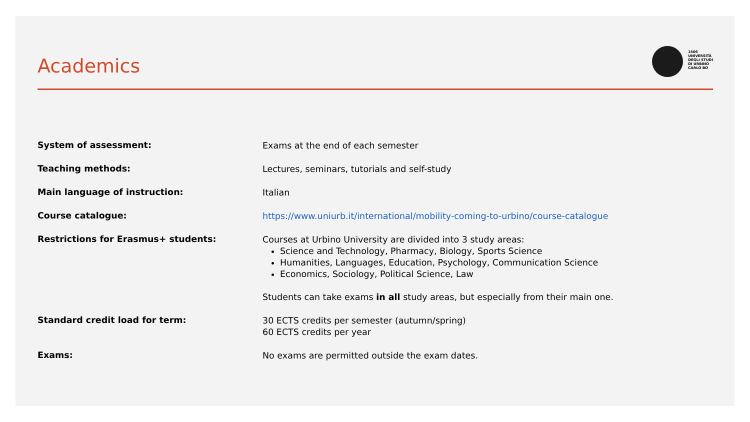Academics
1506
UNIVERSITÀ
DEGLI STUDI
DI URBINO
CARLO BO
System of assessment:
Exams at the end of each semester
Teaching methods:
Lectures, seminars, tutorials and self-study
Main language of instruction:
Italian
Course catalogue:
https://www.uniurb.it/international/mobility-coming-to-urbino/course-catalogue
Restrictions for Erasmus+ students:
Courses at Urbino University are divided into 3 study areas:
Science and Technology, Pharmacy, Biology, Sports Science
Humanities, Languages, Education, Psychology, Communication Science
Economics, Sociology, Political Science, Law
Students can take exams in all study areas, but especially from their main one.
Standard credit load for term:
30 ECTS credits per semester (autumn/spring)
60 ECTS credits per year
Exams:
No exams are permitted outside the exam dates.